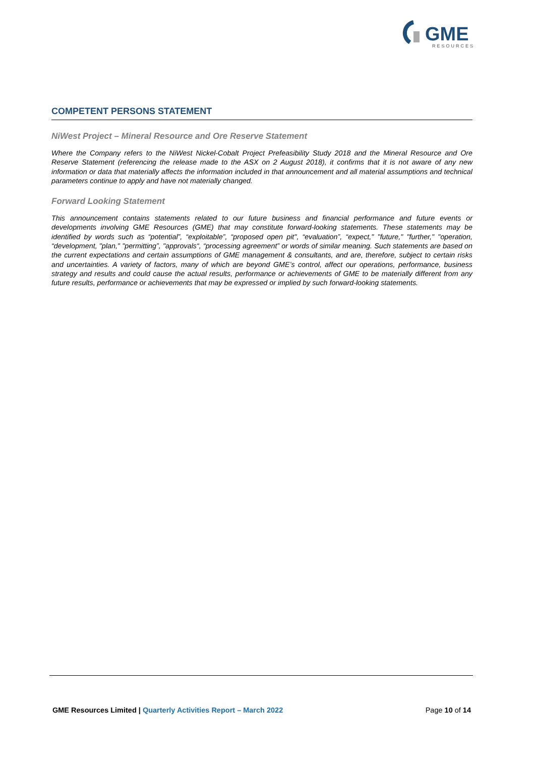GME
RESOURCES
COMPETENT PERSONS STATEMENT
NiWest Project – Mineral Resource and Ore Reserve Statement
Where the Company refers to the NiWest Nickel-Cobalt Project Prefeasibility Study 2018 and the Mineral Resource and Ore Reserve Statement (referencing the release made to the ASX on 2 August 2018), it confirms that it is not aware of any new information or data that materially affects the information included in that announcement and all material assumptions and technical parameters continue to apply and have not materially changed.
Forward Looking Statement
This announcement contains statements related to our future business and financial performance and future events or developments involving GME Resources (GME) that may constitute forward-looking statements. These statements may be identified by words such as “potential”, “exploitable”, “proposed open pit", “evaluation”, “expect," "future," "further," "operation, “development, "plan," "permitting”, "approvals“, “processing agreement” or words of similar meaning. Such statements are based on the current expectations and certain assumptions of GME management & consultants, and are, therefore, subject to certain risks and uncertainties. A variety of factors, many of which are beyond GME’s control, affect our operations, performance, business strategy and results and could cause the actual results, performance or achievements of GME to be materially different from any future results, performance or achievements that may be expressed or implied by such forward-looking statements.
GME Resources Limited | Quarterly Activities Report – March 2022 Page 10 of 14